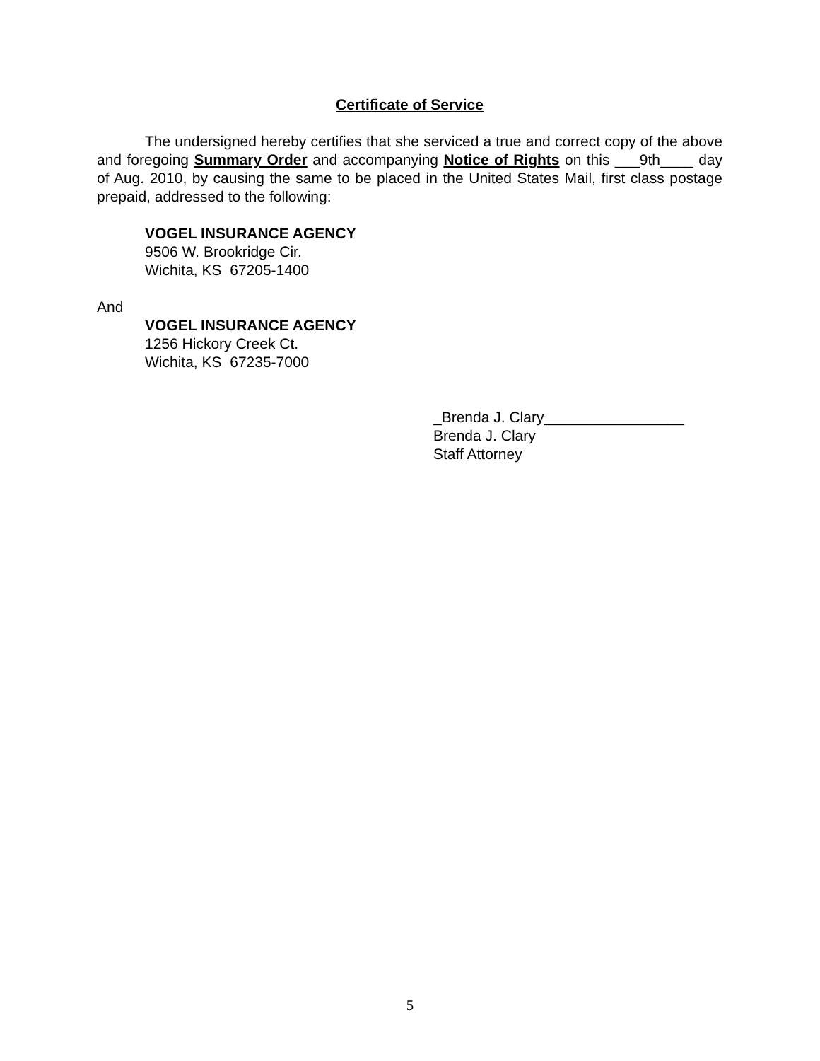Certificate of Service
The undersigned hereby certifies that she serviced a true and correct copy of the above and foregoing Summary Order and accompanying Notice of Rights on this ___9th____ day of Aug. 2010, by causing the same to be placed in the United States Mail, first class postage prepaid, addressed to the following:
VOGEL INSURANCE AGENCY
9506 W. Brookridge Cir.
Wichita, KS 67205-1400
And
VOGEL INSURANCE AGENCY
1256 Hickory Creek Ct.
Wichita, KS 67235-7000
_Brenda J. Clary_________________
Brenda J. Clary
Staff Attorney
5